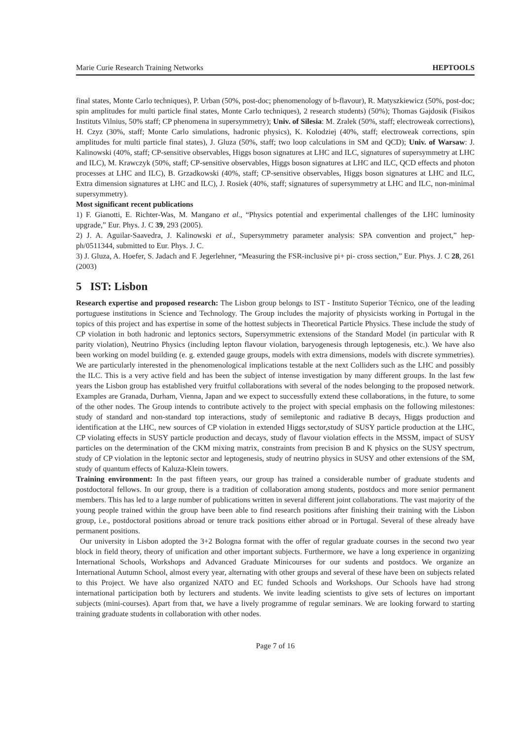Marie Curie Research Training Networks HEPTOOLS
final states, Monte Carlo techniques), P. Urban (50%, post-doc; phenomenology of b-flavour), R. Matyszkiewicz (50%, post-doc; spin amplitudes for multi particle final states, Monte Carlo techniques), 2 research students) (50%); Thomas Gajdosik (Fisikos Instituts Vilnius, 50% staff; CP phenomena in supersymmetry); Univ. of Silesia: M. Zralek (50%, staff; electroweak corrections), H. Czyz (30%, staff; Monte Carlo simulations, hadronic physics), K. Kolodziej (40%, staff; electroweak corrections, spin amplitudes for multi particle final states), J. Gluza (50%, staff; two loop calculations in SM and QCD); Univ. of Warsaw: J. Kalinowski (40%, staff; CP-sensitive observables, Higgs boson signatures at LHC and ILC, signatures of supersymmetry at LHC and ILC), M. Krawczyk (50%, staff; CP-sensitive observables, Higgs boson signatures at LHC and ILC, QCD effects and photon processes at LHC and ILC), B. Grzadkowski (40%, staff; CP-sensitive observables, Higgs boson signatures at LHC and ILC, Extra dimension signatures at LHC and ILC), J. Rosiek (40%, staff; signatures of supersymmetry at LHC and ILC, non-minimal supersymmetry).
Most significant recent publications
1) F. Gianotti, E. Richter-Was, M. Mangano et al., “Physics potential and experimental challenges of the LHC luminosity upgrade,” Eur. Phys. J. C 39, 293 (2005).
2) J. A. Aguilar-Saavedra, J. Kalinowski et al., Supersymmetry parameter analysis: SPA convention and project,” hep-ph/0511344, submitted to Eur. Phys. J. C.
3) J. Gluza, A. Hoefer, S. Jadach and F. Jegerlehner, “Measuring the FSR-inclusive pi+ pi- cross section,” Eur. Phys. J. C 28, 261 (2003)
5 IST: Lisbon
Research expertise and proposed research: The Lisbon group belongs to IST - Instituto Superior Técnico, one of the leading portuguese institutions in Science and Technology. The Group includes the majority of physicists working in Portugal in the topics of this project and has expertise in some of the hottest subjects in Theoretical Particle Physics. These include the study of CP violation in both hadronic and leptonics sectors, Supersymmetric extensions of the Standard Model (in particular with R parity violation), Neutrino Physics (including lepton flavour violation, baryogenesis through leptogenesis, etc.). We have also been working on model building (e. g. extended gauge groups, models with extra dimensions, models with discrete symmetries). We are particularly interested in the phenomenological implications testable at the next Colliders such as the LHC and possibly the ILC. This is a very active field and has been the subject of intense investigation by many different groups. In the last few years the Lisbon group has established very fruitful collaborations with several of the nodes belonging to the proposed network. Examples are Granada, Durham, Vienna, Japan and we expect to successfully extend these collaborations, in the future, to some of the other nodes. The Group intends to contribute actively to the project with special emphasis on the following milestones: study of standard and non-standard top interactions, study of semileptonic and radiative B decays, Higgs production and identification at the LHC, new sources of CP violation in extended Higgs sector,study of SUSY particle production at the LHC, CP violating effects in SUSY particle production and decays, study of flavour violation effects in the MSSM, impact of SUSY particles on the determination of the CKM mixing matrix, constraints from precision B and K physics on the SUSY spectrum, study of CP violation in the leptonic sector and leptogenesis, study of neutrino physics in SUSY and other extensions of the SM, study of quantum effects of Kaluza-Klein towers.
Training environment: In the past fifteen years, our group has trained a considerable number of graduate students and postdoctoral fellows. In our group, there is a tradition of collaboration among students, postdocs and more senior permanent members. This has led to a large number of publications written in several different joint collaborations. The vast majority of the young people trained within the group have been able to find research positions after finishing their training with the Lisbon group, i.e., postdoctoral positions abroad or tenure track positions either abroad or in Portugal. Several of these already have permanent positions.
Our university in Lisbon adopted the 3+2 Bologna format with the offer of regular graduate courses in the second two year block in field theory, theory of unification and other important subjects. Furthermore, we have a long experience in organizing International Schools, Workshops and Advanced Graduate Minicourses for our sudents and postdocs. We organize an International Autumn School, almost every year, alternating with other groups and several of these have been on subjects related to this Project. We have also organized NATO and EC funded Schools and Workshops. Our Schools have had strong international participation both by lecturers and students. We invite leading scientists to give sets of lectures on important subjects (mini-courses). Apart from that, we have a lively programme of regular seminars. We are looking forward to starting training graduate students in collaboration with other nodes.
Page 7 of 16